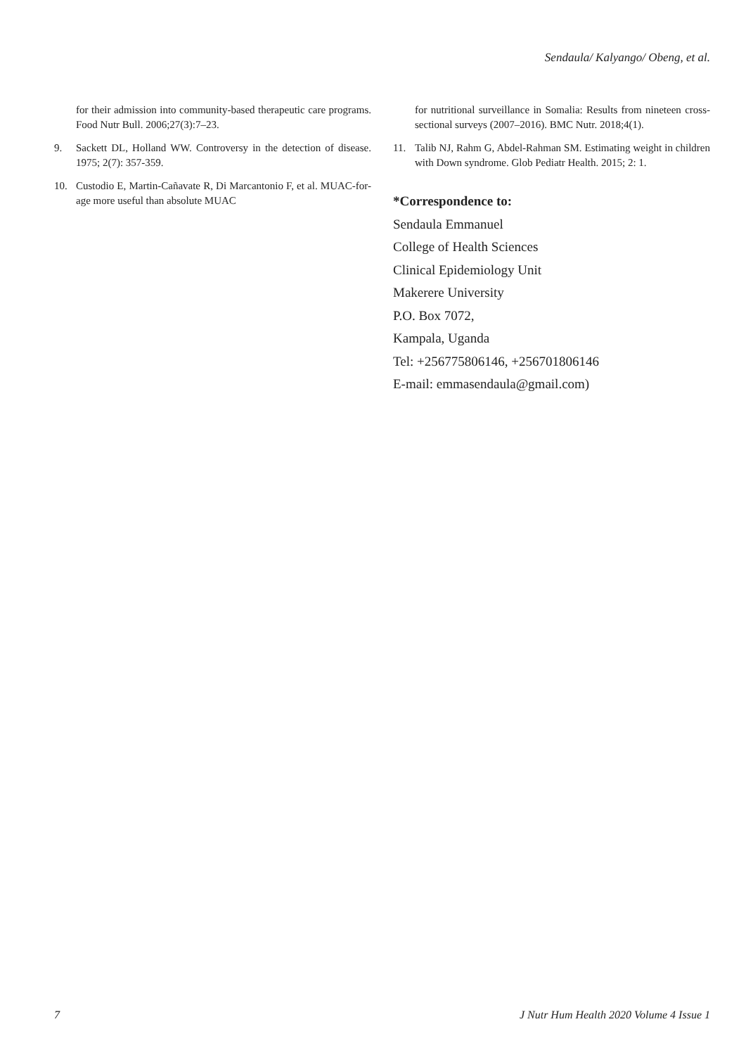Sendaula/ Kalyango/ Obeng, et al.
for their admission into community-based therapeutic care programs. Food Nutr Bull. 2006;27(3):7–23.
9. Sackett DL, Holland WW. Controversy in the detection of disease. 1975; 2(7): 357-359.
10. Custodio E, Martin-Cañavate R, Di Marcantonio F, et al. MUAC-for-age more useful than absolute MUAC
for nutritional surveillance in Somalia: Results from nineteen cross-sectional surveys (2007–2016). BMC Nutr. 2018;4(1).
11. Talib NJ, Rahm G, Abdel-Rahman SM. Estimating weight in children with Down syndrome. Glob Pediatr Health. 2015; 2: 1.
*Correspondence to:
Sendaula Emmanuel
College of Health Sciences
Clinical Epidemiology Unit
Makerere University
P.O. Box 7072,
Kampala, Uganda
Tel: +256775806146, +256701806146
E-mail: emmasendaula@gmail.com)
7 J Nutr Hum Health 2020 Volume 4 Issue 1